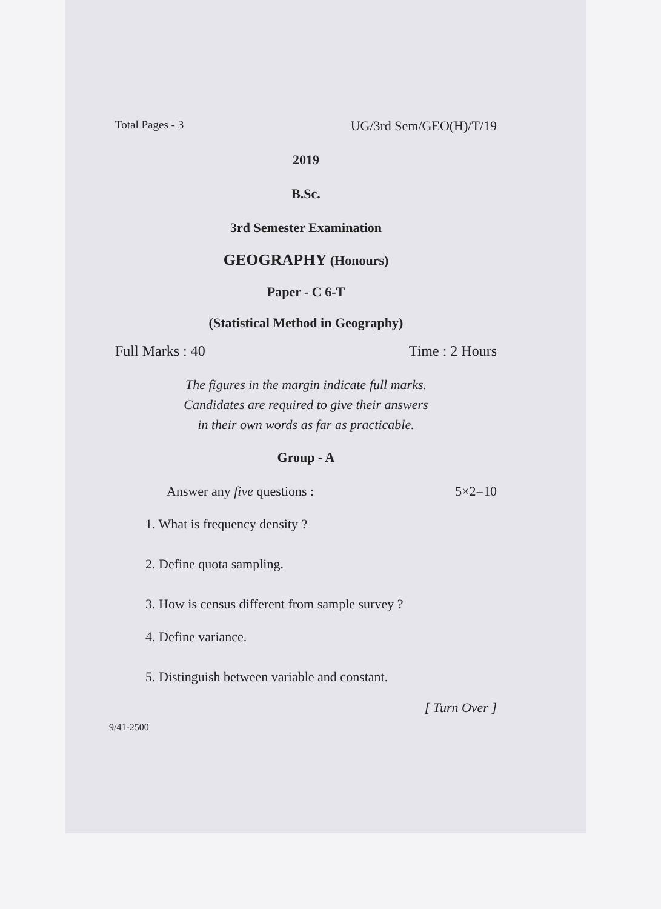Total Pages - 3 UG/3rd Sem/GEO(H)/T/19
2019
B.Sc.
3rd Semester Examination
GEOGRAPHY (Honours)
Paper - C 6-T
(Statistical Method in Geography)
Full Marks : 40 Time : 2 Hours
The figures in the margin indicate full marks.
Candidates are required to give their answers
in their own words as far as practicable.
Group - A
Answer any five questions : 5×2=10
1. What is frequency density ?
2. Define quota sampling.
3. How is census different from sample survey ?
4. Define variance.
5. Distinguish between variable and constant.
[ Turn Over ]
9/41-2500